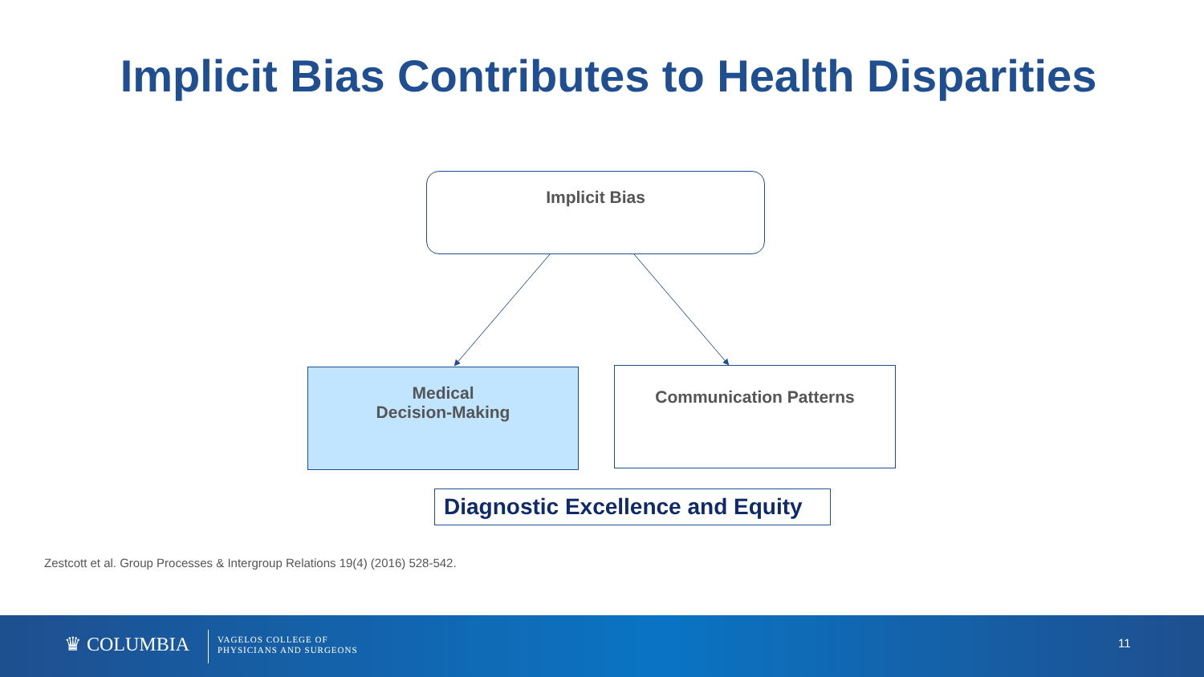Implicit Bias Contributes to Health Disparities
Implicit Bias
Medical
Decision-Making
Communication Patterns
Diagnostic Excellence and Equity
Zestcott et al. Group Processes & Intergroup Relations 19(4) (2016) 528-542.
♛ COLUMBIA
VAGELOS COLLEGE OF
PHYSICIANS AND SURGEONS
11